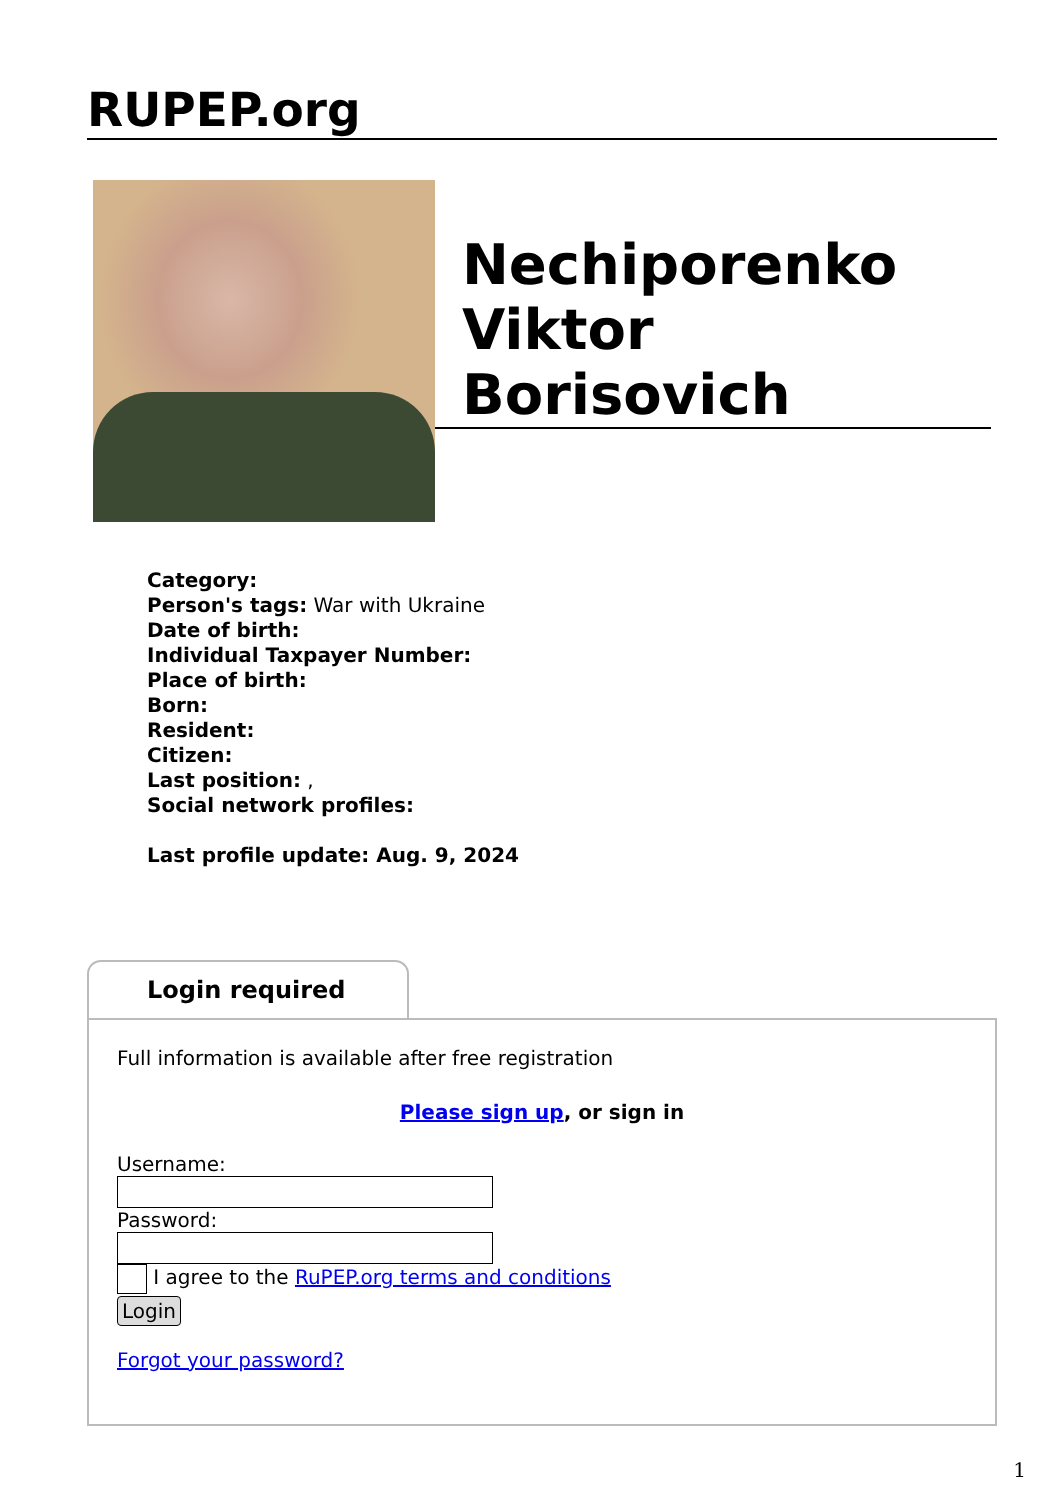RUPEP.org
Nechiporenko Viktor Borisovich
Category:
Person's tags: War with Ukraine
Date of birth:
Individual Taxpayer Number:
Place of birth:
Born:
Resident:
Citizen:
Last position: ,
Social network profiles:
Last profile update: Aug. 9, 2024
Login required
Full information is available after free registration
Please sign up, or sign in
Username:
Password:
I agree to the RuPEP.org terms and conditions
Login
Forgot your password?
1